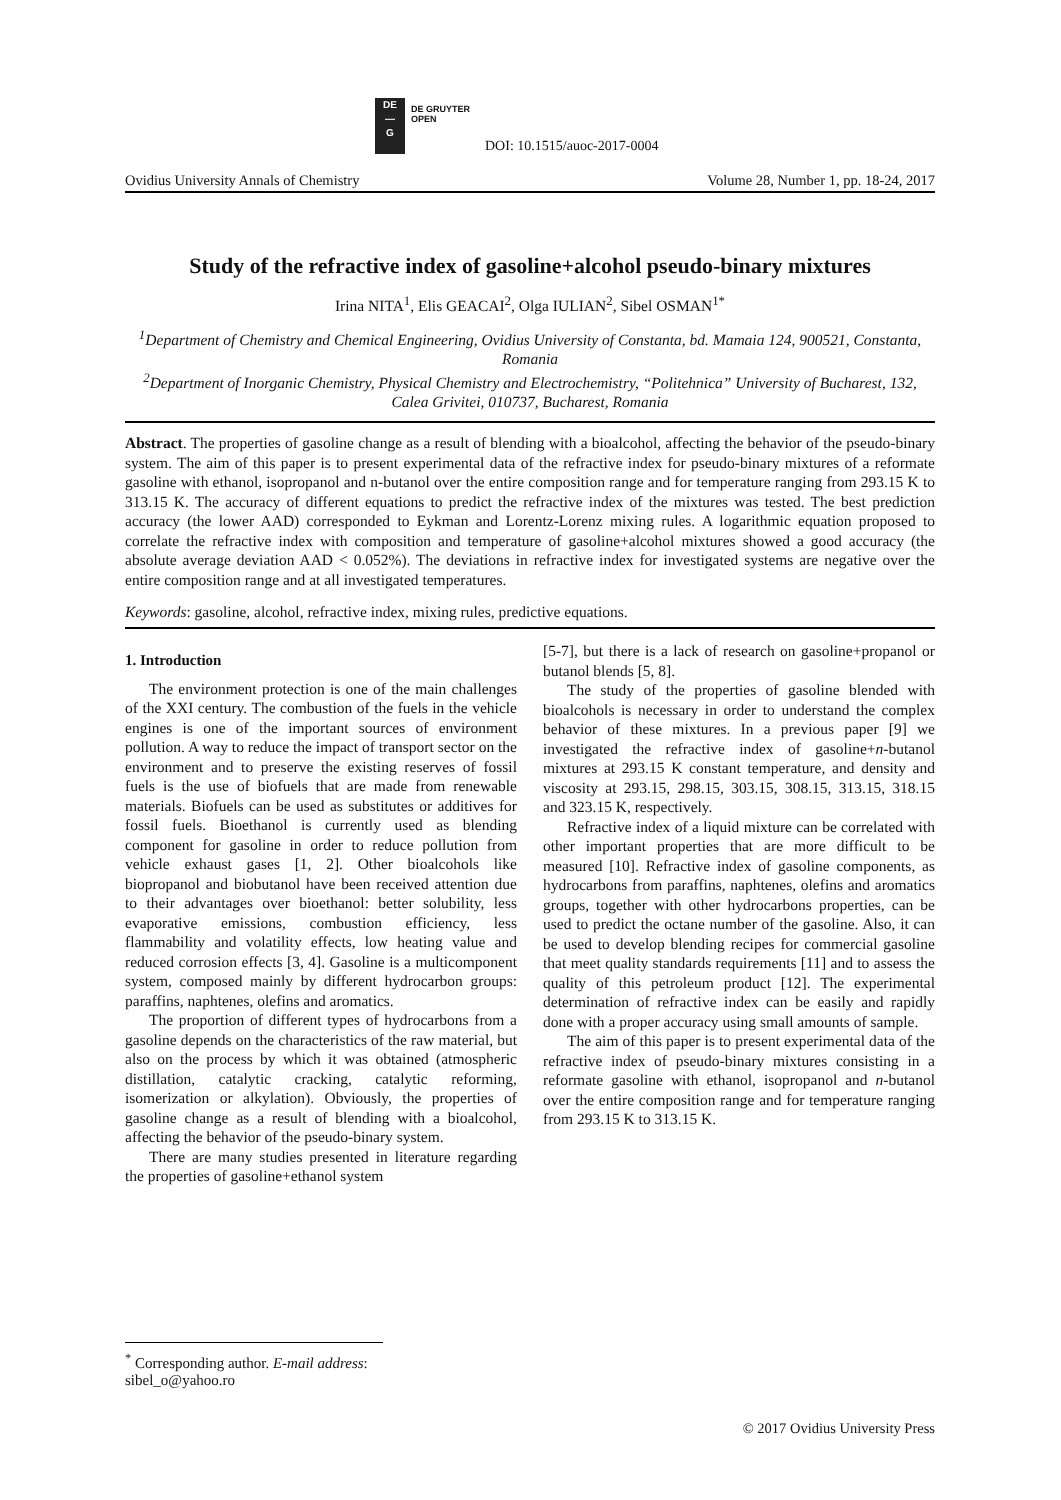DE
—
G
DE GRUYTER
OPEN
DOI: 10.1515/auoc-2017-0004
Ovidius University Annals of Chemistry Volume 28, Number 1, pp. 18-24, 2017
Study of the refractive index of gasoline+alcohol pseudo-binary mixtures
Irina NITA<sup>1</sup>, Elis GEACAI<sup>2</sup>, Olga IULIAN<sup>2</sup>, Sibel OSMAN<sup>1*</sup>
<sup>1</sup> Department of Chemistry and Chemical Engineering, Ovidius University of Constanta, bd. Mamaia 124, 900521, Constanta, Romania
<sup>2</sup> Department of Inorganic Chemistry, Physical Chemistry and Electrochemistry, “Politehnica” University of Bucharest, 132, Calea Grivitei, 010737, Bucharest, Romania
Abstract. The properties of gasoline change as a result of blending with a bioalcohol, affecting the behavior of the pseudo-binary system. The aim of this paper is to present experimental data of the refractive index for pseudo-binary mixtures of a reformate gasoline with ethanol, isopropanol and n-butanol over the entire composition range and for temperature ranging from 293.15 K to 313.15 K. The accuracy of different equations to predict the refractive index of the mixtures was tested. The best prediction accuracy (the lower AAD) corresponded to Eykman and Lorentz-Lorenz mixing rules. A logarithmic equation proposed to correlate the refractive index with composition and temperature of gasoline+alcohol mixtures showed a good accuracy (the absolute average deviation AAD < 0.052%). The deviations in refractive index for investigated systems are negative over the entire composition range and at all investigated temperatures.
Keywords: gasoline, alcohol, refractive index, mixing rules, predictive equations.
1. Introduction
The environment protection is one of the main challenges of the XXI century. The combustion of the fuels in the vehicle engines is one of the important sources of environment pollution. A way to reduce the impact of transport sector on the environment and to preserve the existing reserves of fossil fuels is the use of biofuels that are made from renewable materials. Biofuels can be used as substitutes or additives for fossil fuels. Bioethanol is currently used as blending component for gasoline in order to reduce pollution from vehicle exhaust gases [1, 2]. Other bioalcohols like biopropanol and biobutanol have been received attention due to their advantages over bioethanol: better solubility, less evaporative emissions, combustion efficiency, less flammability and volatility effects, low heating value and reduced corrosion effects [3, 4]. Gasoline is a multicomponent system, composed mainly by different hydrocarbon groups: paraffins, naphtenes, olefins and aromatics.
The proportion of different types of hydrocarbons from a gasoline depends on the characteristics of the raw material, but also on the process by which it was obtained (atmospheric distillation, catalytic cracking, catalytic reforming, isomerization or alkylation). Obviously, the properties of gasoline change as a result of blending with a bioalcohol, affecting the behavior of the pseudo-binary system.
There are many studies presented in literature regarding the properties of gasoline+ethanol system
[5-7], but there is a lack of research on gasoline+propanol or butanol blends [5, 8].
The study of the properties of gasoline blended with bioalcohols is necessary in order to understand the complex behavior of these mixtures. In a previous paper [9] we investigated the refractive index of gasoline+n-butanol mixtures at 293.15 K constant temperature, and density and viscosity at 293.15, 298.15, 303.15, 308.15, 313.15, 318.15 and 323.15 K, respectively.
Refractive index of a liquid mixture can be correlated with other important properties that are more difficult to be measured [10]. Refractive index of gasoline components, as hydrocarbons from paraffins, naphtenes, olefins and aromatics groups, together with other hydrocarbons properties, can be used to predict the octane number of the gasoline. Also, it can be used to develop blending recipes for commercial gasoline that meet quality standards requirements [11] and to assess the quality of this petroleum product [12]. The experimental determination of refractive index can be easily and rapidly done with a proper accuracy using small amounts of sample.
The aim of this paper is to present experimental data of the refractive index of pseudo-binary mixtures consisting in a reformate gasoline with ethanol, isopropanol and n-butanol over the entire composition range and for temperature ranging from 293.15 K to 313.15 K.
<sup>*</sup> Corresponding author. E-mail address: sibel_o@yahoo.ro
© 2017 Ovidius University Press